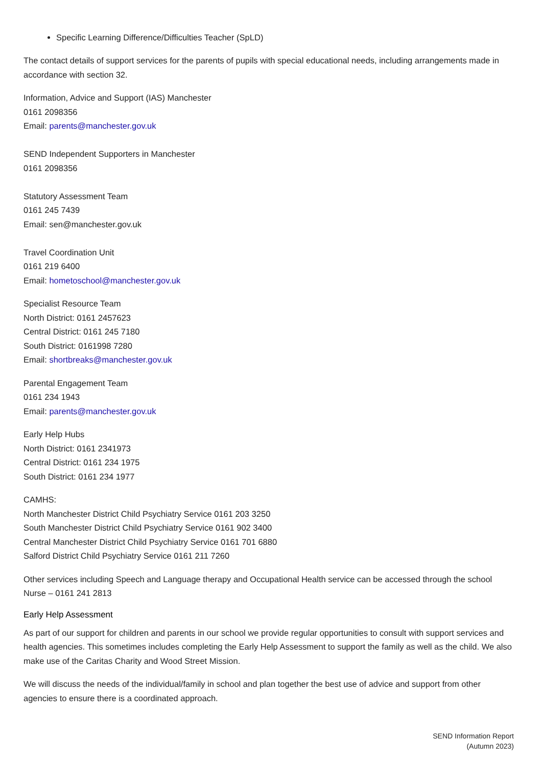Specific Learning Difference/Difficulties Teacher (SpLD)
The contact details of support services for the parents of pupils with special educational needs, including arrangements made in accordance with section 32.
Information, Advice and Support (IAS) Manchester
0161 2098356
Email: parents@manchester.gov.uk
SEND Independent Supporters in Manchester
0161 2098356
Statutory Assessment Team
0161 245 7439
Email: sen@manchester.gov.uk
Travel Coordination Unit
0161 219 6400
Email: hometoschool@manchester.gov.uk
Specialist Resource Team
North District: 0161 2457623
Central District: 0161 245 7180
South District: 0161998 7280
Email: shortbreaks@manchester.gov.uk
Parental Engagement Team
0161 234 1943
Email: parents@manchester.gov.uk
Early Help Hubs
North District: 0161 2341973
Central District: 0161 234 1975
South District: 0161 234 1977
CAMHS:
North Manchester District Child Psychiatry Service 0161 203 3250
South Manchester District Child Psychiatry Service 0161 902 3400
Central Manchester District Child Psychiatry Service 0161 701 6880
Salford District Child Psychiatry Service 0161 211 7260
Other services including Speech and Language therapy and Occupational Health service can be accessed through the school Nurse – 0161 241 2813
Early Help Assessment
As part of our support for children and parents in our school we provide regular opportunities to consult with support services and health agencies. This sometimes includes completing the Early Help Assessment to support the family as well as the child. We also make use of the Caritas Charity and Wood Street Mission.
We will discuss the needs of the individual/family in school and plan together the best use of advice and support from other agencies to ensure there is a coordinated approach.
SEND Information Report
(Autumn 2023)